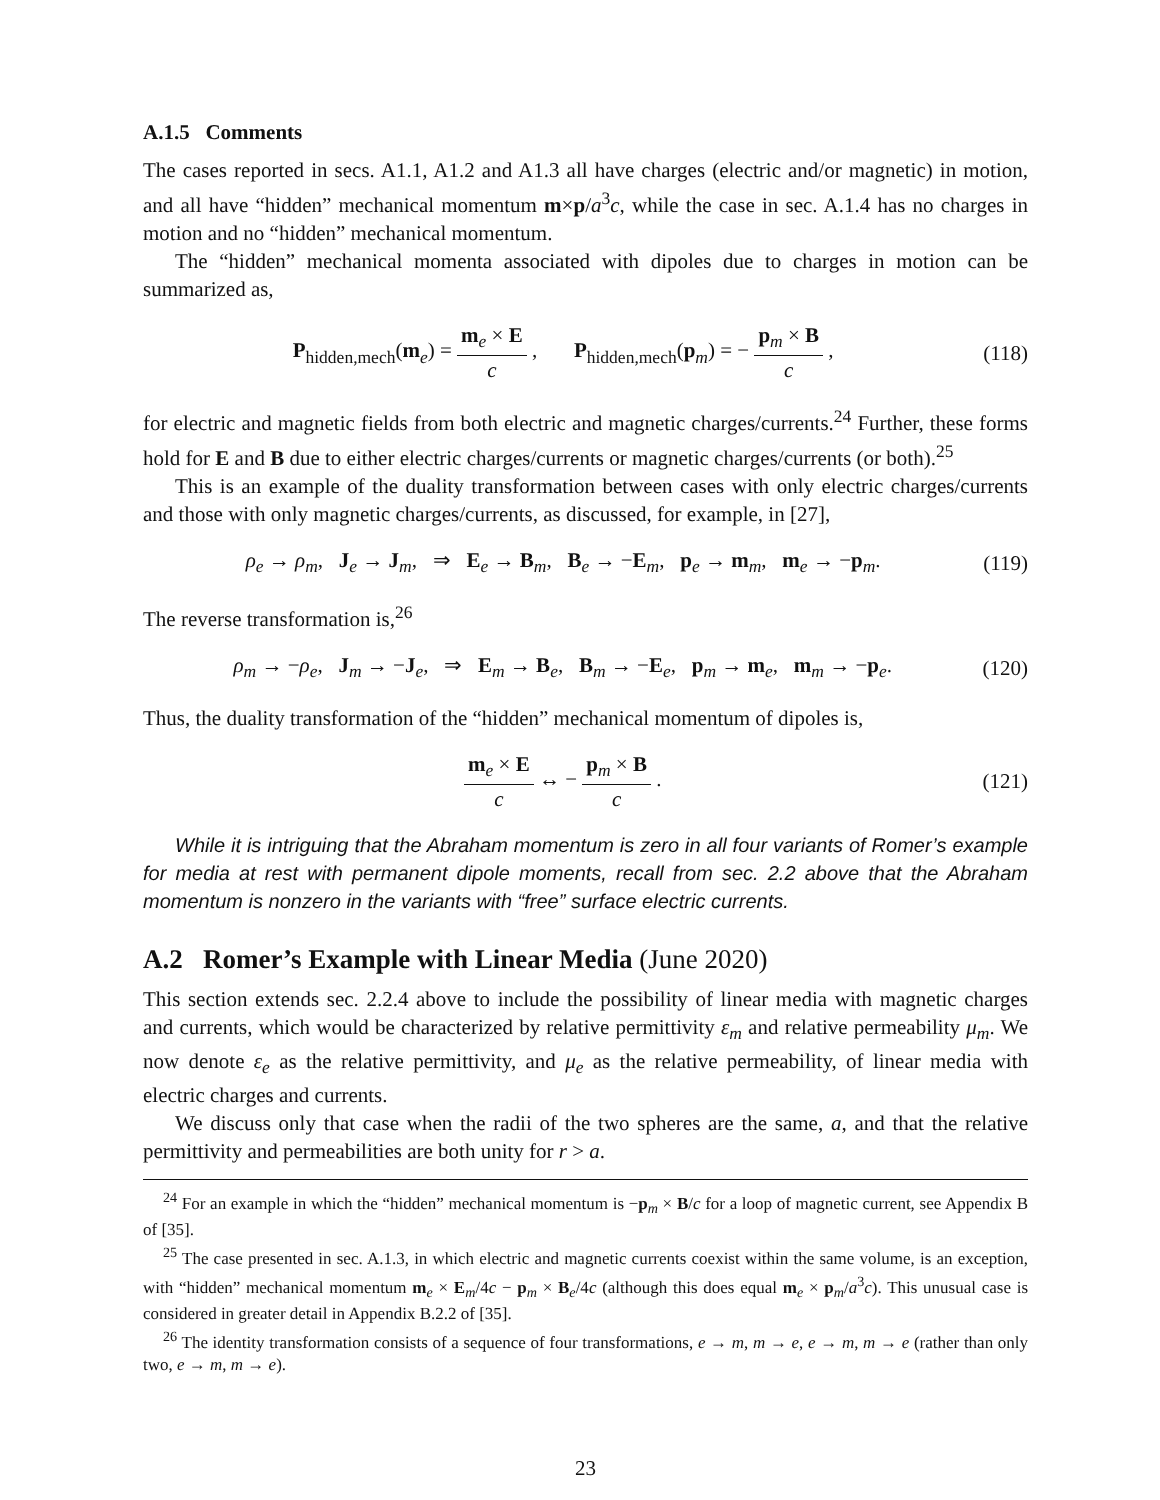A.1.5 Comments
The cases reported in secs. A1.1, A1.2 and A1.3 all have charges (electric and/or magnetic) in motion, and all have “hidden” mechanical momentum m×p/a<sup>3</sup>c, while the case in sec. A.1.4 has no charges in motion and no “hidden” mechanical momentum.
The “hidden” mechanical momenta associated with dipoles due to charges in motion can be summarized as,
P<sub>hidden,mech</sub>(m<sub>e</sub>) = m<sub>e</sub> × E c , P<sub>hidden,mech</sub>(p<sub>m</sub>) = − p<sub>m</sub> × B c ,
(118)
for electric and magnetic fields from both electric and magnetic charges/currents.<sup>24</sup> Further, these forms hold for E and B due to either electric charges/currents or magnetic charges/currents (or both).<sup>25</sup>
This is an example of the duality transformation between cases with only electric charges/currents and those with only magnetic charges/currents, as discussed, for example, in [27],
ρ<sub>e</sub> → ρ<sub>m</sub>, J<sub>e</sub> → J<sub>m</sub>, ⇒ E<sub>e</sub> → B<sub>m</sub>, B<sub>e</sub> → −E<sub>m</sub>, p<sub>e</sub> → m<sub>m</sub>, m<sub>e</sub> → −p<sub>m</sub>.
(119)
The reverse transformation is,<sup>26</sup>
ρ<sub>m</sub> → −ρ<sub>e</sub>, J<sub>m</sub> → −J<sub>e</sub>, ⇒ E<sub>m</sub> → B<sub>e</sub>, B<sub>m</sub> → −E<sub>e</sub>, p<sub>m</sub> → m<sub>e</sub>, m<sub>m</sub> → −p<sub>e</sub>.
(120)
Thus, the duality transformation of the “hidden” mechanical momentum of dipoles is,
m<sub>e</sub> × E c ↔ − p<sub>m</sub> × B c . (121)
While it is intriguing that the Abraham momentum is zero in all four variants of Romer’s example for media at rest with permanent dipole moments, recall from sec. 2.2 above that the Abraham momentum is nonzero in the variants with “free” surface electric currents.
A.2 Romer’s Example with Linear Media (June 2020)
This section extends sec. 2.2.4 above to include the possibility of linear media with magnetic charges and currents, which would be characterized by relative permittivity ε<sub>m</sub> and relative permeability μ<sub>m</sub>. We now denote ε<sub>e</sub> as the relative permittivity, and μ<sub>e</sub> as the relative permeability, of linear media with electric charges and currents.
We discuss only that case when the radii of the two spheres are the same, a, and that the relative permittivity and permeabilities are both unity for r > a.
<sup>24</sup> For an example in which the “hidden” mechanical momentum is −p<sub>m</sub> × B/c for a loop of magnetic current, see Appendix B of [35].
<sup>25</sup> The case presented in sec. A.1.3, in which electric and magnetic currents coexist within the same volume, is an exception, with “hidden” mechanical momentum m<sub>e</sub> × E<sub>m</sub>/4c − p<sub>m</sub> × B<sub>e</sub>/4c (although this does equal m<sub>e</sub> × p<sub>m</sub>/a<sup>3</sup>c). This unusual case is considered in greater detail in Appendix B.2.2 of [35].
<sup>26</sup> The identity transformation consists of a sequence of four transformations, e → m, m → e, e → m, m → e (rather than only two, e → m, m → e).
23